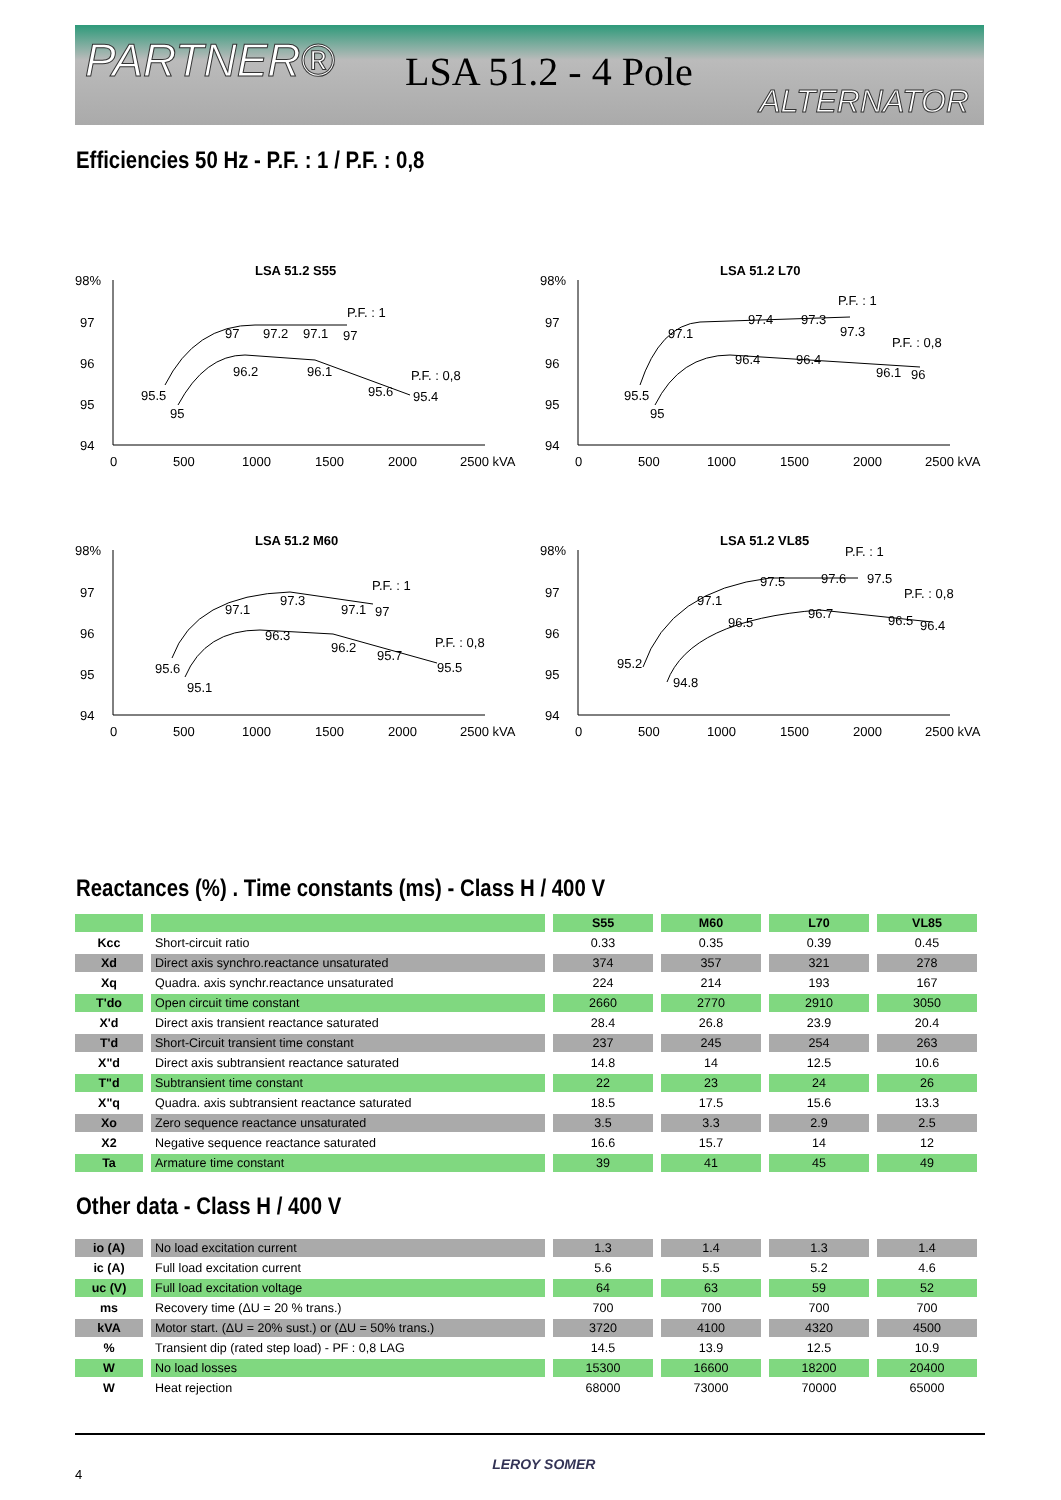PARTNER® LSA 51.2 - 4 Pole
ALTERNATOR
Efficiencies 50 Hz - P.F. : 1 / P.F. : 0,8
LSA 51.2 S55
98%
97
96
95
94
0
500
1000
1500
2000
2500 kVA
95.5
95
97
97.2
97.1
97
96.2
96.1
95.6
95.4
P.F. : 1
P.F. : 0,8
LSA 51.2 L70
98%
97
96
95
94
0
500
1000
1500
2000
2500 kVA
95.5
95
97.1
97.4
97.3
97.3
96.4
96.4
96.1
96
P.F. : 1
P.F. : 0,8
LSA 51.2 M60
98%
97
96
95
94
0
500
1000
1500
2000
2500 kVA
95.6
95.1
97.1
97.3
97.1
97
96.3
96.2
95.7
95.5
P.F. : 1
P.F. : 0,8
LSA 51.2 VL85
98%
97
96
95
94
0
500
1000
1500
2000
2500 kVA
95.2
94.8
97.1
97.5
97.6
97.5
96.5
96.7
96.5
96.4
P.F. : 1
P.F. : 0,8
Reactances (%) . Time constants (ms) - Class H / 400 V
| | | S55 | M60 | L70 | VL85 |
| Kcc | Short-circuit ratio | 0.33 | 0.35 | 0.39 | 0.45 |
| Xd | Direct axis synchro.reactance unsaturated | 374 | 357 | 321 | 278 |
| Xq | Quadra. axis synchr.reactance unsaturated | 224 | 214 | 193 | 167 |
| T'do | Open circuit time constant | 2660 | 2770 | 2910 | 3050 |
| X'd | Direct axis transient reactance saturated | 28.4 | 26.8 | 23.9 | 20.4 |
| T'd | Short-Circuit transient time constant | 237 | 245 | 254 | 263 |
| X"d | Direct axis subtransient reactance saturated | 14.8 | 14 | 12.5 | 10.6 |
| T"d | Subtransient time constant | 22 | 23 | 24 | 26 |
| X"q | Quadra. axis subtransient reactance saturated | 18.5 | 17.5 | 15.6 | 13.3 |
| Xo | Zero sequence reactance unsaturated | 3.5 | 3.3 | 2.9 | 2.5 |
| X2 | Negative sequence reactance saturated | 16.6 | 15.7 | 14 | 12 |
| Ta | Armature time constant | 39 | 41 | 45 | 49 |
Other data - Class H / 400 V
| io (A) | No load excitation current | 1.3 | 1.4 | 1.3 | 1.4 |
| ic (A) | Full load excitation current | 5.6 | 5.5 | 5.2 | 4.6 |
| uc (V) | Full load excitation voltage | 64 | 63 | 59 | 52 |
| ms | Recovery time (ΔU = 20 % trans.) | 700 | 700 | 700 | 700 |
| kVA | Motor start. (ΔU = 20% sust.) or (ΔU = 50% trans.) | 3720 | 4100 | 4320 | 4500 |
| % | Transient dip (rated step load) - PF : 0,8 LAG | 14.5 | 13.9 | 12.5 | 10.9 |
| W | No load losses | 15300 | 16600 | 18200 | 20400 |
| W | Heat rejection | 68000 | 73000 | 70000 | 65000 |
4 LEROY SOMER